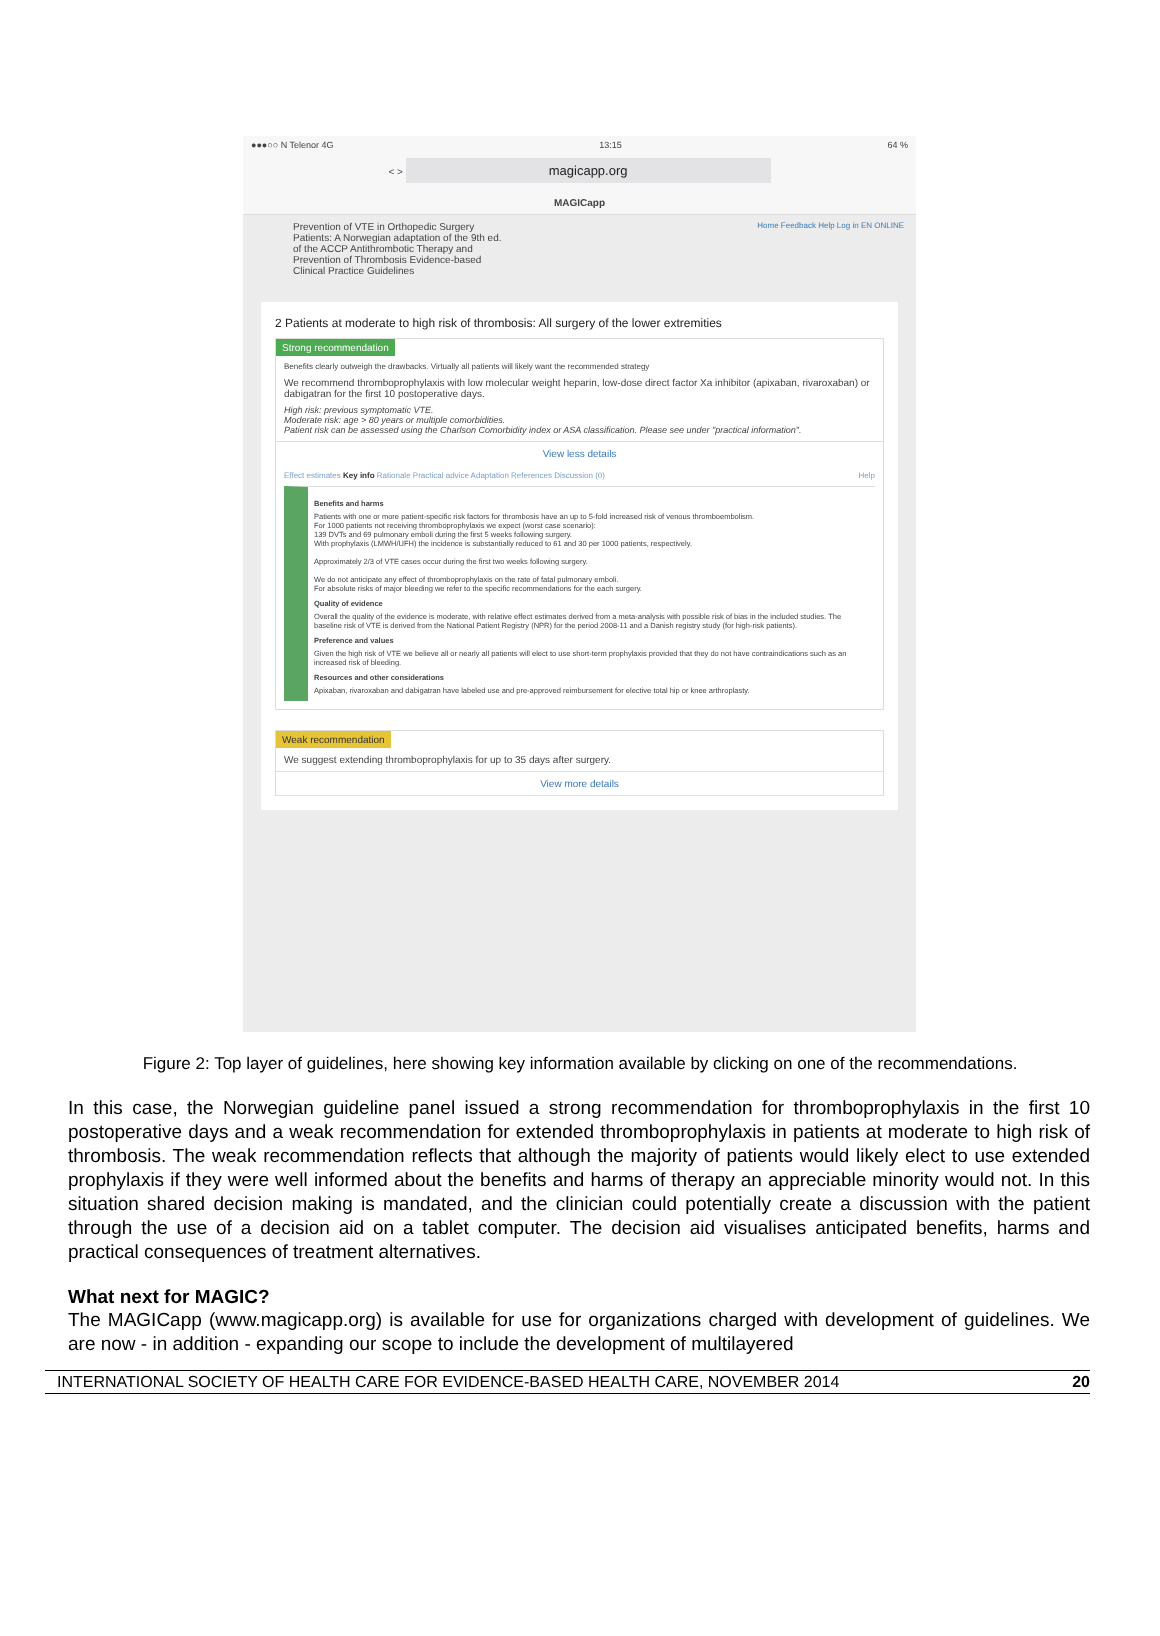●●●○○ N Telenor 4G 13:15 64 %
< > magicapp.org
MAGICapp
Prevention of VTE in Orthopedic Surgery
Patients: A Norwegian adaptation of the 9th ed.
of the ACCP Antithrombotic Therapy and
Prevention of Thrombosis Evidence-based
Clinical Practice Guidelines
Home Feedback Help Log in EN ONLINE
2 Patients at moderate to high risk of thrombosis: All surgery of the lower extremities
Strong recommendation
Benefits clearly outweigh the drawbacks. Virtually all patients will likely want the recommended strategy
We recommend thromboprophylaxis with low molecular weight heparin, low-dose direct factor Xa inhibitor (apixaban, rivaroxaban) or dabigatran for the first 10 postoperative days.
High risk: previous symptomatic VTE.
Moderate risk: age > 80 years or multiple comorbidities.
Patient risk can be assessed using the Charlson Comorbidity index or ASA classification. Please see under "practical information".
View less details
Effect estimates Key info Rationale Practical advice Adaptation References Discussion (0) Help
Benefits and harms
Patients with one or more patient-specific risk factors for thrombosis have an up to 5-fold increased risk of venous thromboembolism.
For 1000 patients not receiving thromboprophylaxis we expect (worst case scenario):
139 DVTs and 69 pulmonary emboli during the first 5 weeks following surgery.
With prophylaxis (LMWH/UFH) the incidence is substantially reduced to 61 and 30 per 1000 patients, respectively.
Approximately 2/3 of VTE cases occur during the first two weeks following surgery.
We do not anticipate any effect of thromboprophylaxis on the rate of fatal pulmonary emboli.
For absolute risks of major bleeding we refer to the specific recommendations for the each surgery.
Quality of evidence
Overall the quality of the evidence is moderate, with relative effect estimates derived from a meta-analysis with possible risk of bias in the included studies. The baseline risk of VTE is derived from the National Patient Registry (NPR) for the period 2008-11 and a Danish registry study (for high-risk patients).
Preference and values
Given the high risk of VTE we believe all or nearly all patients will elect to use short-term prophylaxis provided that they do not have contraindications such as an increased risk of bleeding.
Resources and other considerations
Apixaban, rivaroxaban and dabigatran have labeled use and pre-approved reimbursement for elective total hip or knee arthroplasty.
Weak recommendation
We suggest extending thromboprophylaxis for up to 35 days after surgery.
View more details
Figure 2: Top layer of guidelines, here showing key information available by clicking on one of the recommendations.
In this case, the Norwegian guideline panel issued a strong recommendation for thromboprophylaxis in the first 10 postoperative days and a weak recommendation for extended thromboprophylaxis in patients at moderate to high risk of thrombosis. The weak recommendation reflects that although the majority of patients would likely elect to use extended prophylaxis if they were well informed about the benefits and harms of therapy an appreciable minority would not. In this situation shared decision making is mandated, and the clinician could potentially create a discussion with the patient through the use of a decision aid on a tablet computer. The decision aid visualises anticipated benefits, harms and practical consequences of treatment alternatives.
What next for MAGIC?
The MAGICapp (www.magicapp.org) is available for use for organizations charged with development of guidelines. We are now - in addition - expanding our scope to include the development of multilayered
INTERNATIONAL SOCIETY OF HEALTH CARE FOR EVIDENCE-BASED HEALTH CARE, NOVEMBER 2014 20